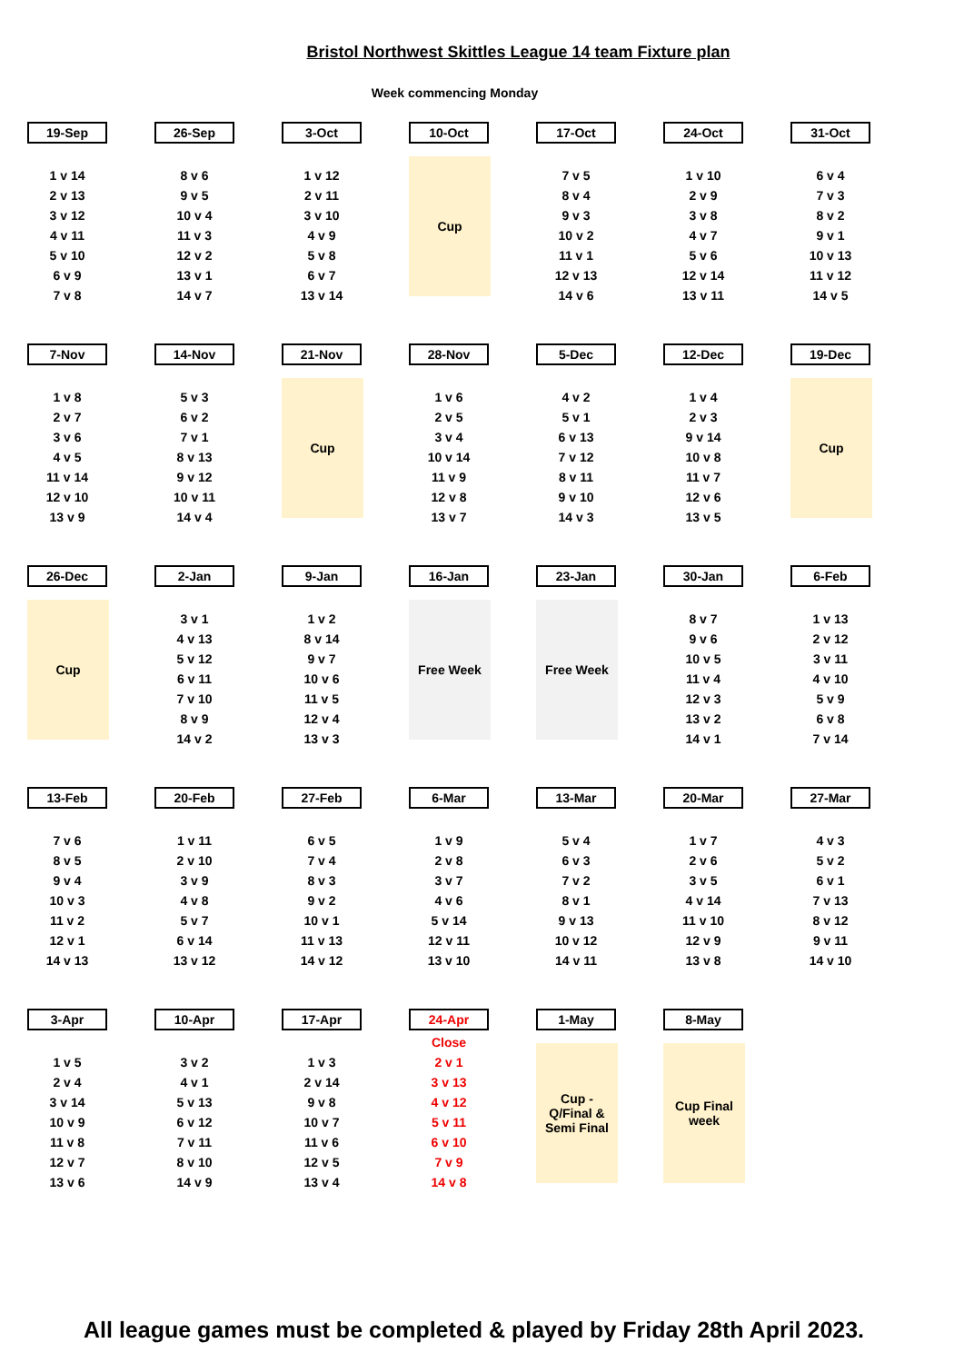Bristol Northwest Skittles League 14 team Fixture plan
Week commencing Monday
19-Sep
1 v 14 2 v 13 3 v 12 4 v 11 5 v 10 6 v 9 7 v 8
26-Sep
8 v 6 9 v 5 10 v 4 11 v 3 12 v 2 13 v 1 14 v 7
3-Oct
1 v 12 2 v 11 3 v 10 4 v 9 5 v 8 6 v 7 13 v 14
10-Oct
Cup
17-Oct
7 v 5 8 v 4 9 v 3 10 v 2 11 v 1 12 v 13 14 v 6
24-Oct
1 v 10 2 v 9 3 v 8 4 v 7 5 v 6 12 v 14 13 v 11
31-Oct
6 v 4 7 v 3 8 v 2 9 v 1 10 v 13 11 v 12 14 v 5
7-Nov
1 v 8 2 v 7 3 v 6 4 v 5 11 v 14 12 v 10 13 v 9
14-Nov
5 v 3 6 v 2 7 v 1 8 v 13 9 v 12 10 v 11 14 v 4
21-Nov
Cup
28-Nov
1 v 6 2 v 5 3 v 4 10 v 14 11 v 9 12 v 8 13 v 7
5-Dec
4 v 2 5 v 1 6 v 13 7 v 12 8 v 11 9 v 10 14 v 3
12-Dec
1 v 4 2 v 3 9 v 14 10 v 8 11 v 7 12 v 6 13 v 5
19-Dec
Cup
26-Dec
Cup
2-Jan
3 v 1 4 v 13 5 v 12 6 v 11 7 v 10 8 v 9 14 v 2
9-Jan
1 v 2 8 v 14 9 v 7 10 v 6 11 v 5 12 v 4 13 v 3
16-Jan
Free Week
23-Jan
Free Week
30-Jan
8 v 7 9 v 6 10 v 5 11 v 4 12 v 3 13 v 2 14 v 1
6-Feb
1 v 13 2 v 12 3 v 11 4 v 10 5 v 9 6 v 8 7 v 14
13-Feb
7 v 6 8 v 5 9 v 4 10 v 3 11 v 2 12 v 1 14 v 13
20-Feb
1 v 11 2 v 10 3 v 9 4 v 8 5 v 7 6 v 14 13 v 12
27-Feb
6 v 5 7 v 4 8 v 3 9 v 2 10 v 1 11 v 13 14 v 12
6-Mar
1 v 9 2 v 8 3 v 7 4 v 6 5 v 14 12 v 11 13 v 10
13-Mar
5 v 4 6 v 3 7 v 2 8 v 1 9 v 13 10 v 12 14 v 11
20-Mar
1 v 7 2 v 6 3 v 5 4 v 14 11 v 10 12 v 9 13 v 8
27-Mar
4 v 3 5 v 2 6 v 1 7 v 13 8 v 12 9 v 11 14 v 10
3-Apr
1 v 5 2 v 4 3 v 14 10 v 9 11 v 8 12 v 7 13 v 6
10-Apr
3 v 2 4 v 1 5 v 13 6 v 12 7 v 11 8 v 10 14 v 9
17-Apr
1 v 3 2 v 14 9 v 8 10 v 7 11 v 6 12 v 5 13 v 4
24-Apr
Close 2 v 1 3 v 13 4 v 12 5 v 11 6 v 10 7 v 9 14 v 8
1-May
Cup -
Q/Final &
Semi Final
8-May
Cup Final
week
All league games must be completed & played by Friday 28th April 2023.